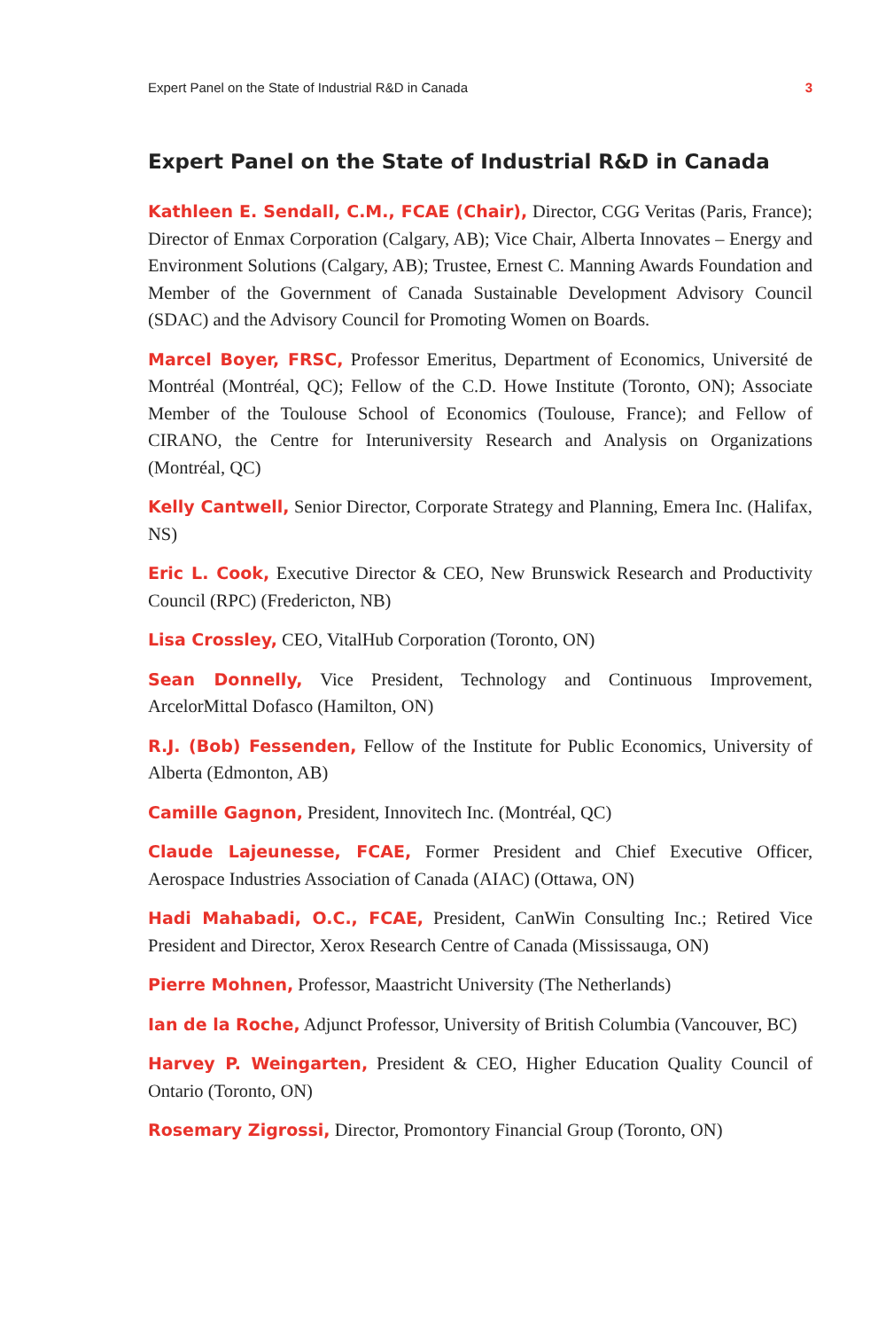Expert Panel on the State of Industrial R&D in Canada 3
Expert Panel on the State of Industrial R&D in Canada
Kathleen E. Sendall, C.M., FCAE (Chair), Director, CGG Veritas (Paris, France); Director of Enmax Corporation (Calgary, AB); Vice Chair, Alberta Innovates – Energy and Environment Solutions (Calgary, AB); Trustee, Ernest C. Manning Awards Foundation and Member of the Government of Canada Sustainable Development Advisory Council (SDAC) and the Advisory Council for Promoting Women on Boards.
Marcel Boyer, FRSC, Professor Emeritus, Department of Economics, Université de Montréal (Montréal, QC); Fellow of the C.D. Howe Institute (Toronto, ON); Associate Member of the Toulouse School of Economics (Toulouse, France); and Fellow of CIRANO, the Centre for Interuniversity Research and Analysis on Organizations (Montréal, QC)
Kelly Cantwell, Senior Director, Corporate Strategy and Planning, Emera Inc. (Halifax, NS)
Eric L. Cook, Executive Director & CEO, New Brunswick Research and Productivity Council (RPC) (Fredericton, NB)
Lisa Crossley, CEO, VitalHub Corporation (Toronto, ON)
Sean Donnelly, Vice President, Technology and Continuous Improvement, ArcelorMittal Dofasco (Hamilton, ON)
R.J. (Bob) Fessenden, Fellow of the Institute for Public Economics, University of Alberta (Edmonton, AB)
Camille Gagnon, President, Innovitech Inc. (Montréal, QC)
Claude Lajeunesse, FCAE, Former President and Chief Executive Officer, Aerospace Industries Association of Canada (AIAC) (Ottawa, ON)
Hadi Mahabadi, O.C., FCAE, President, CanWin Consulting Inc.; Retired Vice President and Director, Xerox Research Centre of Canada (Mississauga, ON)
Pierre Mohnen, Professor, Maastricht University (The Netherlands)
Ian de la Roche, Adjunct Professor, University of British Columbia (Vancouver, BC)
Harvey P. Weingarten, President & CEO, Higher Education Quality Council of Ontario (Toronto, ON)
Rosemary Zigrossi, Director, Promontory Financial Group (Toronto, ON)